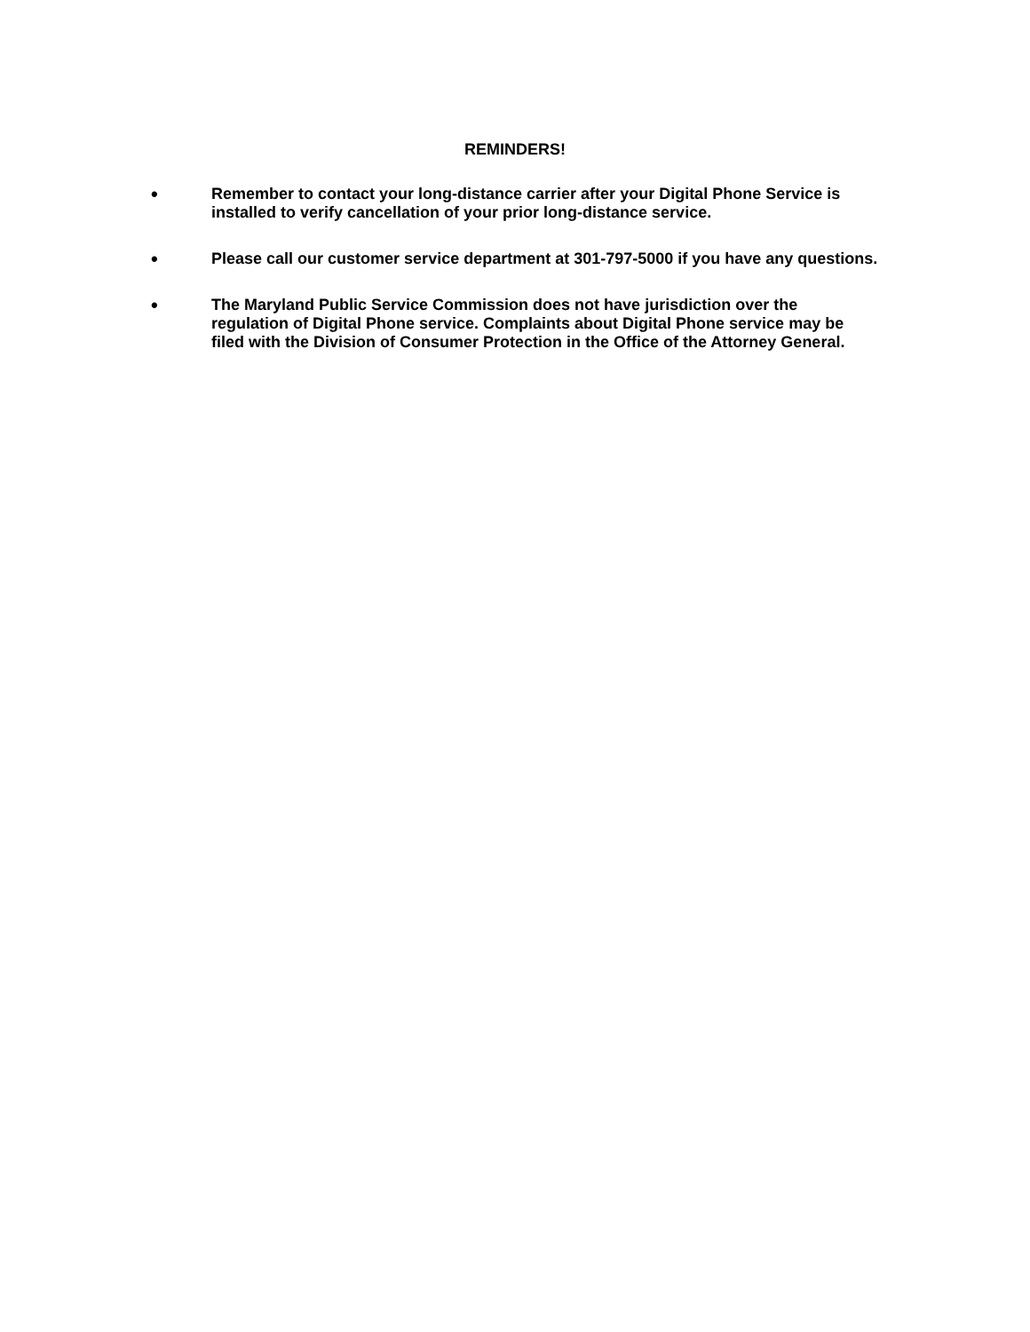REMINDERS!
•
Remember to contact your long-distance carrier after your Digital Phone Service is installed to verify cancellation of your prior long-distance service.
•
Please call our customer service department at 301-797-5000 if you have any questions.
•
The Maryland Public Service Commission does not have jurisdiction over the regulation of Digital Phone service. Complaints about Digital Phone service may be filed with the Division of Consumer Protection in the Office of the Attorney General.